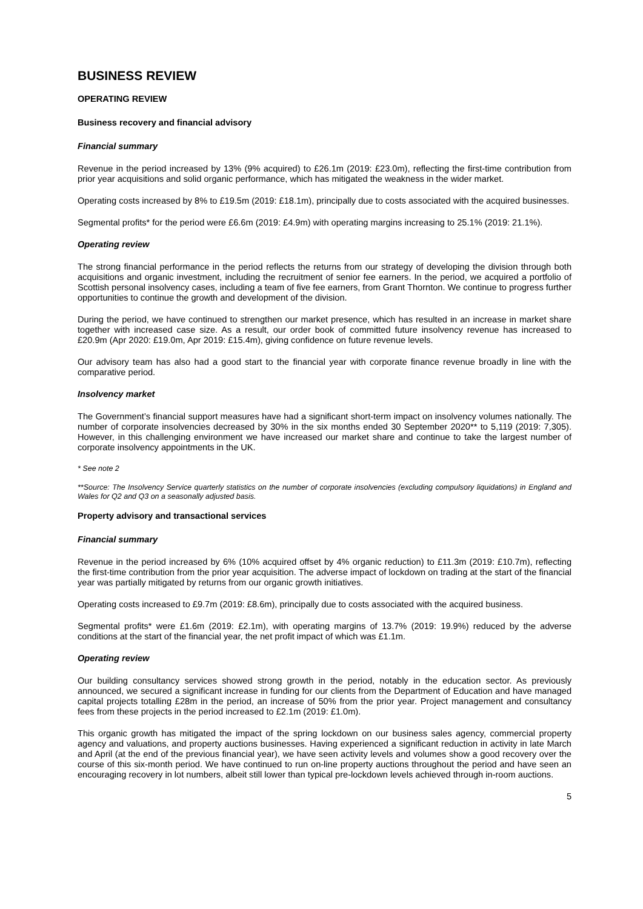BUSINESS REVIEW
OPERATING REVIEW
Business recovery and financial advisory
Financial summary
Revenue in the period increased by 13% (9% acquired) to £26.1m (2019: £23.0m), reflecting the first-time contribution from prior year acquisitions and solid organic performance, which has mitigated the weakness in the wider market.
Operating costs increased by 8% to £19.5m (2019: £18.1m), principally due to costs associated with the acquired businesses.
Segmental profits* for the period were £6.6m (2019: £4.9m) with operating margins increasing to 25.1% (2019: 21.1%).
Operating review
The strong financial performance in the period reflects the returns from our strategy of developing the division through both acquisitions and organic investment, including the recruitment of senior fee earners. In the period, we acquired a portfolio of Scottish personal insolvency cases, including a team of five fee earners, from Grant Thornton. We continue to progress further opportunities to continue the growth and development of the division.
During the period, we have continued to strengthen our market presence, which has resulted in an increase in market share together with increased case size. As a result, our order book of committed future insolvency revenue has increased to £20.9m (Apr 2020: £19.0m, Apr 2019: £15.4m), giving confidence on future revenue levels.
Our advisory team has also had a good start to the financial year with corporate finance revenue broadly in line with the comparative period.
Insolvency market
The Government’s financial support measures have had a significant short-term impact on insolvency volumes nationally. The number of corporate insolvencies decreased by 30% in the six months ended 30 September 2020** to 5,119 (2019: 7,305). However, in this challenging environment we have increased our market share and continue to take the largest number of corporate insolvency appointments in the UK.
* See note 2
**Source: The Insolvency Service quarterly statistics on the number of corporate insolvencies (excluding compulsory liquidations) in England and Wales for Q2 and Q3 on a seasonally adjusted basis.
Property advisory and transactional services
Financial summary
Revenue in the period increased by 6% (10% acquired offset by 4% organic reduction) to £11.3m (2019: £10.7m), reflecting the first-time contribution from the prior year acquisition. The adverse impact of lockdown on trading at the start of the financial year was partially mitigated by returns from our organic growth initiatives.
Operating costs increased to £9.7m (2019: £8.6m), principally due to costs associated with the acquired business.
Segmental profits* were £1.6m (2019: £2.1m), with operating margins of 13.7% (2019: 19.9%) reduced by the adverse conditions at the start of the financial year, the net profit impact of which was £1.1m.
Operating review
Our building consultancy services showed strong growth in the period, notably in the education sector. As previously announced, we secured a significant increase in funding for our clients from the Department of Education and have managed capital projects totalling £28m in the period, an increase of 50% from the prior year. Project management and consultancy fees from these projects in the period increased to £2.1m (2019: £1.0m).
This organic growth has mitigated the impact of the spring lockdown on our business sales agency, commercial property agency and valuations, and property auctions businesses. Having experienced a significant reduction in activity in late March and April (at the end of the previous financial year), we have seen activity levels and volumes show a good recovery over the course of this six-month period. We have continued to run on-line property auctions throughout the period and have seen an encouraging recovery in lot numbers, albeit still lower than typical pre-lockdown levels achieved through in-room auctions.
5